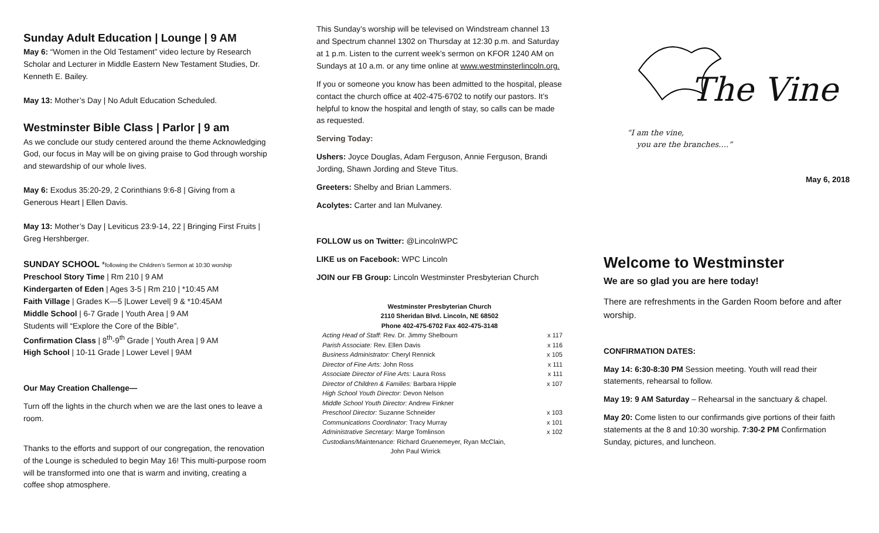Sunday Adult Education | Lounge | 9 AM
May 6: “Women in the Old Testament” video lecture by Research Scholar and Lecturer in Middle Eastern New Testament Studies, Dr. Kenneth E. Bailey.
May 13: Mother’s Day | No Adult Education Scheduled.
Westminster Bible Class | Parlor | 9 am
As we conclude our study centered around the theme Acknowledging God, our focus in May will be on giving praise to God through worship and stewardship of our whole lives.
May 6: Exodus 35:20-29, 2 Corinthians 9:6-8 | Giving from a Generous Heart | Ellen Davis.
May 13: Mother’s Day | Leviticus 23:9-14, 22 | Bringing First Fruits | Greg Hershberger.
SUNDAY SCHOOL *following the Children’s Sermon at 10:30 worship
Preschool Story Time | Rm 210 | 9 AM
Kindergarten of Eden | Ages 3-5 | Rm 210 | *10:45 AM
Faith Village | Grades K—5 |Lower Level| 9 & *10:45AM
Middle School | 6-7 Grade | Youth Area | 9 AM
Students will “Explore the Core of the Bible”.
Confirmation Class | 8<sup>th</sup>-9<sup>th</sup> Grade | Youth Area | 9 AM
High School | 10-11 Grade | Lower Level | 9AM
Our May Creation Challenge—
Turn off the lights in the church when we are the last ones to leave a room.
Thanks to the efforts and support of our congregation, the renovation of the Lounge is scheduled to begin May 16! This multi-purpose room will be transformed into one that is warm and inviting, creating a coffee shop atmosphere.
This Sunday’s worship will be televised on Windstream channel 13 and Spectrum channel 1302 on Thursday at 12:30 p.m. and Saturday at 1 p.m. Listen to the current week’s sermon on KFOR 1240 AM on Sundays at 10 a.m. or any time online at www.westminsterlincoln.org.
If you or someone you know has been admitted to the hospital, please contact the church office at 402-475-6702 to notify our pastors. It’s helpful to know the hospital and length of stay, so calls can be made as requested.
Serving Today:
Ushers: Joyce Douglas, Adam Ferguson, Annie Ferguson, Brandi Jording, Shawn Jording and Steve Titus.
Greeters: Shelby and Brian Lammers.
Acolytes: Carter and Ian Mulvaney.
FOLLOW us on Twitter: @LincolnWPC
LIKE us on Facebook: WPC Lincoln
JOIN our FB Group: Lincoln Westminster Presbyterian Church
Westminster Presbyterian Church
2110 Sheridan Blvd. Lincoln, NE 68502
Phone 402-475-6702 Fax 402-475-3148
Acting Head of Staff: Rev. Dr. Jimmy Shelbourn x 117
Parish Associate: Rev. Ellen Davis x 116
Business Administrator: Cheryl Rennick x 105
Director of Fine Arts: John Ross x 111
Associate Director of Fine Arts: Laura Ross x 111
Director of Children & Families: Barbara Hipple x 107
High School Youth Director: Devon Nelson
Middle School Youth Director: Andrew Finkner
Preschool Director: Suzanne Schneider x 103
Communications Coordinator: Tracy Murray x 101
Administrative Secretary: Marge Tomlinson x 102
Custodians/Maintenance: Richard Gruenemeyer, Ryan McClain,
John Paul Wirrick
The Vine
“I am the vine,
you are the branches….”
May 6, 2018
Welcome to Westminster
We are so glad you are here today!
There are refreshments in the Garden Room before and after worship.
CONFIRMATION DATES:
May 14: 6:30-8:30 PM Session meeting. Youth will read their statements, rehearsal to follow.
May 19: 9 AM Saturday – Rehearsal in the sanctuary & chapel.
May 20: Come listen to our confirmands give portions of their faith statements at the 8 and 10:30 worship. 7:30-2 PM Confirmation Sunday, pictures, and luncheon.